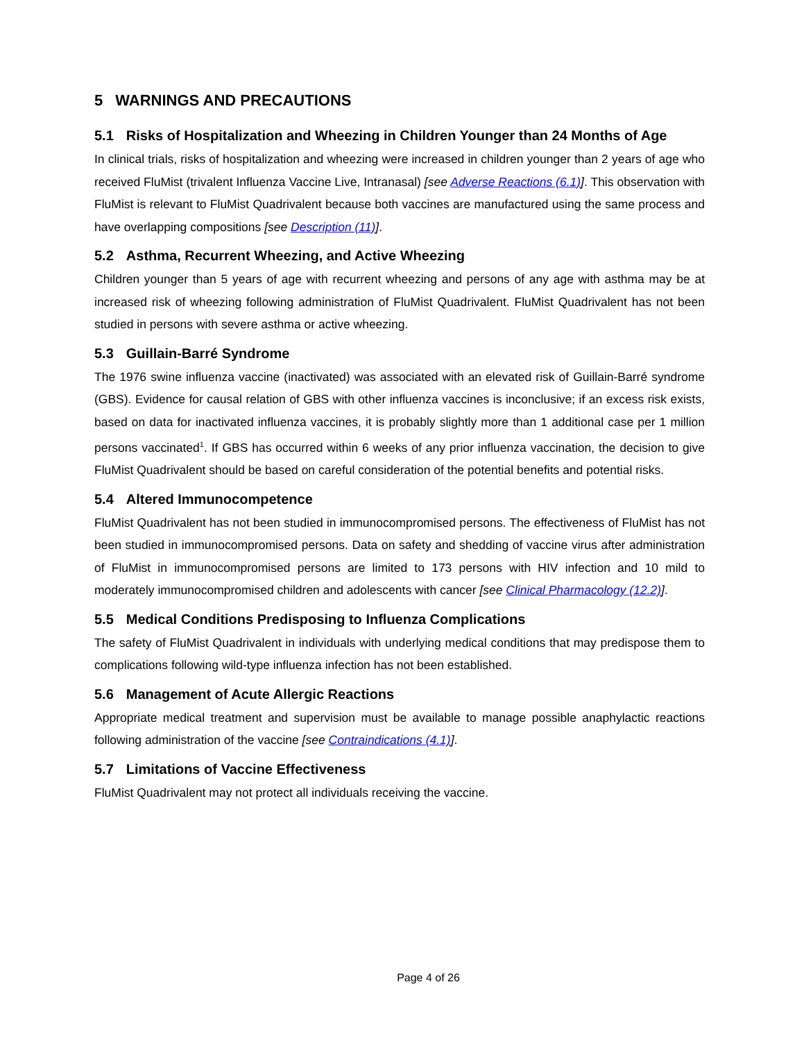5 WARNINGS AND PRECAUTIONS
5.1 Risks of Hospitalization and Wheezing in Children Younger than 24 Months of Age
In clinical trials, risks of hospitalization and wheezing were increased in children younger than 2 years of age who received FluMist (trivalent Influenza Vaccine Live, Intranasal) [see Adverse Reactions (6.1)]. This observation with FluMist is relevant to FluMist Quadrivalent because both vaccines are manufactured using the same process and have overlapping compositions [see Description (11)].
5.2 Asthma, Recurrent Wheezing, and Active Wheezing
Children younger than 5 years of age with recurrent wheezing and persons of any age with asthma may be at increased risk of wheezing following administration of FluMist Quadrivalent. FluMist Quadrivalent has not been studied in persons with severe asthma or active wheezing.
5.3 Guillain-Barré Syndrome
The 1976 swine influenza vaccine (inactivated) was associated with an elevated risk of Guillain-Barré syndrome (GBS). Evidence for causal relation of GBS with other influenza vaccines is inconclusive; if an excess risk exists, based on data for inactivated influenza vaccines, it is probably slightly more than 1 additional case per 1 million persons vaccinated<sup>1</sup>. If GBS has occurred within 6 weeks of any prior influenza vaccination, the decision to give FluMist Quadrivalent should be based on careful consideration of the potential benefits and potential risks.
5.4 Altered Immunocompetence
FluMist Quadrivalent has not been studied in immunocompromised persons. The effectiveness of FluMist has not been studied in immunocompromised persons. Data on safety and shedding of vaccine virus after administration of FluMist in immunocompromised persons are limited to 173 persons with HIV infection and 10 mild to moderately immunocompromised children and adolescents with cancer [see Clinical Pharmacology (12.2)].
5.5 Medical Conditions Predisposing to Influenza Complications
The safety of FluMist Quadrivalent in individuals with underlying medical conditions that may predispose them to complications following wild-type influenza infection has not been established.
5.6 Management of Acute Allergic Reactions
Appropriate medical treatment and supervision must be available to manage possible anaphylactic reactions following administration of the vaccine [see Contraindications (4.1)].
5.7 Limitations of Vaccine Effectiveness
FluMist Quadrivalent may not protect all individuals receiving the vaccine.
Page 4 of 26